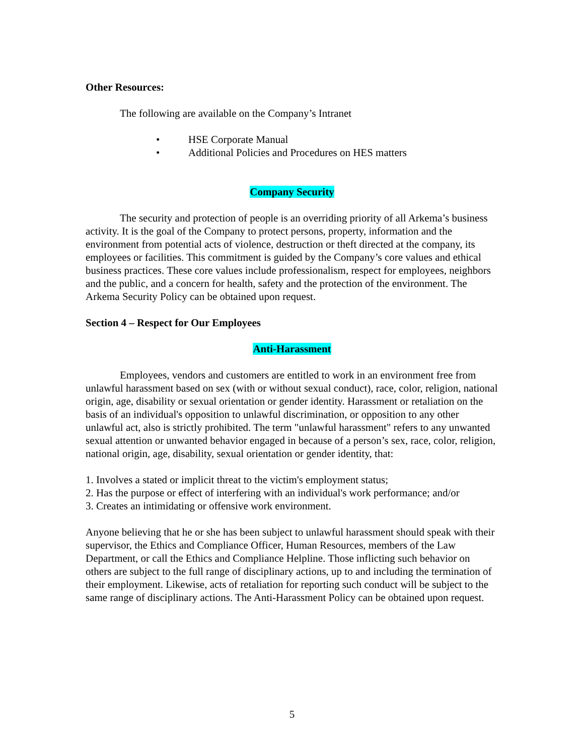Other Resources:
The following are available on the Company’s Intranet
• HSE Corporate Manual
• Additional Policies and Procedures on HES matters
Company Security
The security and protection of people is an overriding priority of all Arkema’s business activity. It is the goal of the Company to protect persons, property, information and the environment from potential acts of violence, destruction or theft directed at the company, its employees or facilities. This commitment is guided by the Company’s core values and ethical business practices. These core values include professionalism, respect for employees, neighbors and the public, and a concern for health, safety and the protection of the environment. The Arkema Security Policy can be obtained upon request.
Section 4 – Respect for Our Employees
Anti-Harassment
Employees, vendors and customers are entitled to work in an environment free from unlawful harassment based on sex (with or without sexual conduct), race, color, religion, national origin, age, disability or sexual orientation or gender identity. Harassment or retaliation on the basis of an individual's opposition to unlawful discrimination, or opposition to any other unlawful act, also is strictly prohibited. The term "unlawful harassment" refers to any unwanted sexual attention or unwanted behavior engaged in because of a person’s sex, race, color, religion, national origin, age, disability, sexual orientation or gender identity, that:
1. Involves a stated or implicit threat to the victim's employment status;
2. Has the purpose or effect of interfering with an individual's work performance; and/or
3. Creates an intimidating or offensive work environment.
Anyone believing that he or she has been subject to unlawful harassment should speak with their supervisor, the Ethics and Compliance Officer, Human Resources, members of the Law Department, or call the Ethics and Compliance Helpline. Those inflicting such behavior on others are subject to the full range of disciplinary actions, up to and including the termination of their employment. Likewise, acts of retaliation for reporting such conduct will be subject to the same range of disciplinary actions. The Anti-Harassment Policy can be obtained upon request.
5